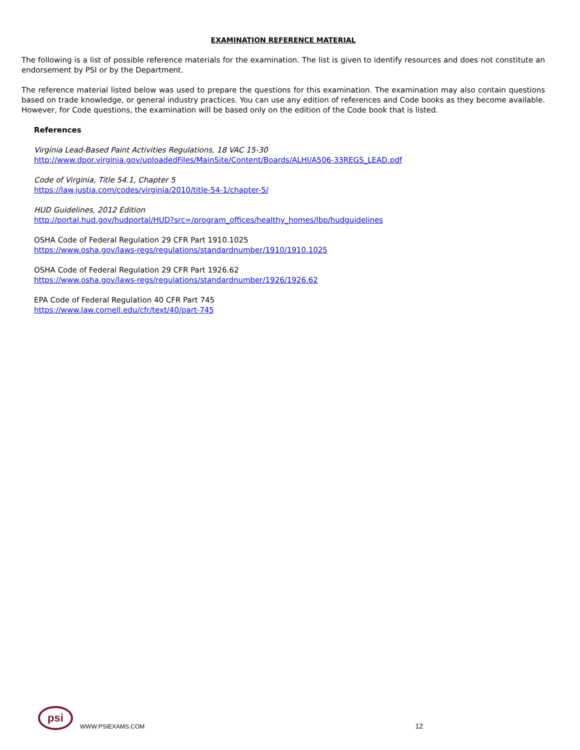EXAMINATION REFERENCE MATERIAL
The following is a list of possible reference materials for the examination. The list is given to identify resources and does not constitute an endorsement by PSI or by the Department.
The reference material listed below was used to prepare the questions for this examination. The examination may also contain questions based on trade knowledge, or general industry practices. You can use any edition of references and Code books as they become available. However, for Code questions, the examination will be based only on the edition of the Code book that is listed.
References
Virginia Lead-Based Paint Activities Regulations, 18 VAC 15-30
http://www.dpor.virginia.gov/uploadedFiles/MainSite/Content/Boards/ALHI/A506-33REGS_LEAD.pdf
Code of Virginia, Title 54.1, Chapter 5
https://law.justia.com/codes/virginia/2010/title-54-1/chapter-5/
HUD Guidelines, 2012 Edition
http://portal.hud.gov/hudportal/HUD?src=/program_offices/healthy_homes/lbp/hudguidelines
OSHA Code of Federal Regulation 29 CFR Part 1910.1025
https://www.osha.gov/laws-regs/regulations/standardnumber/1910/1910.1025
OSHA Code of Federal Regulation 29 CFR Part 1926.62
https://www.osha.gov/laws-regs/regulations/standardnumber/1926/1926.62
EPA Code of Federal Regulation 40 CFR Part 745
https://www.law.cornell.edu/cfr/text/40/part-745
psi
WWW.PSIEXAMS.COM 12